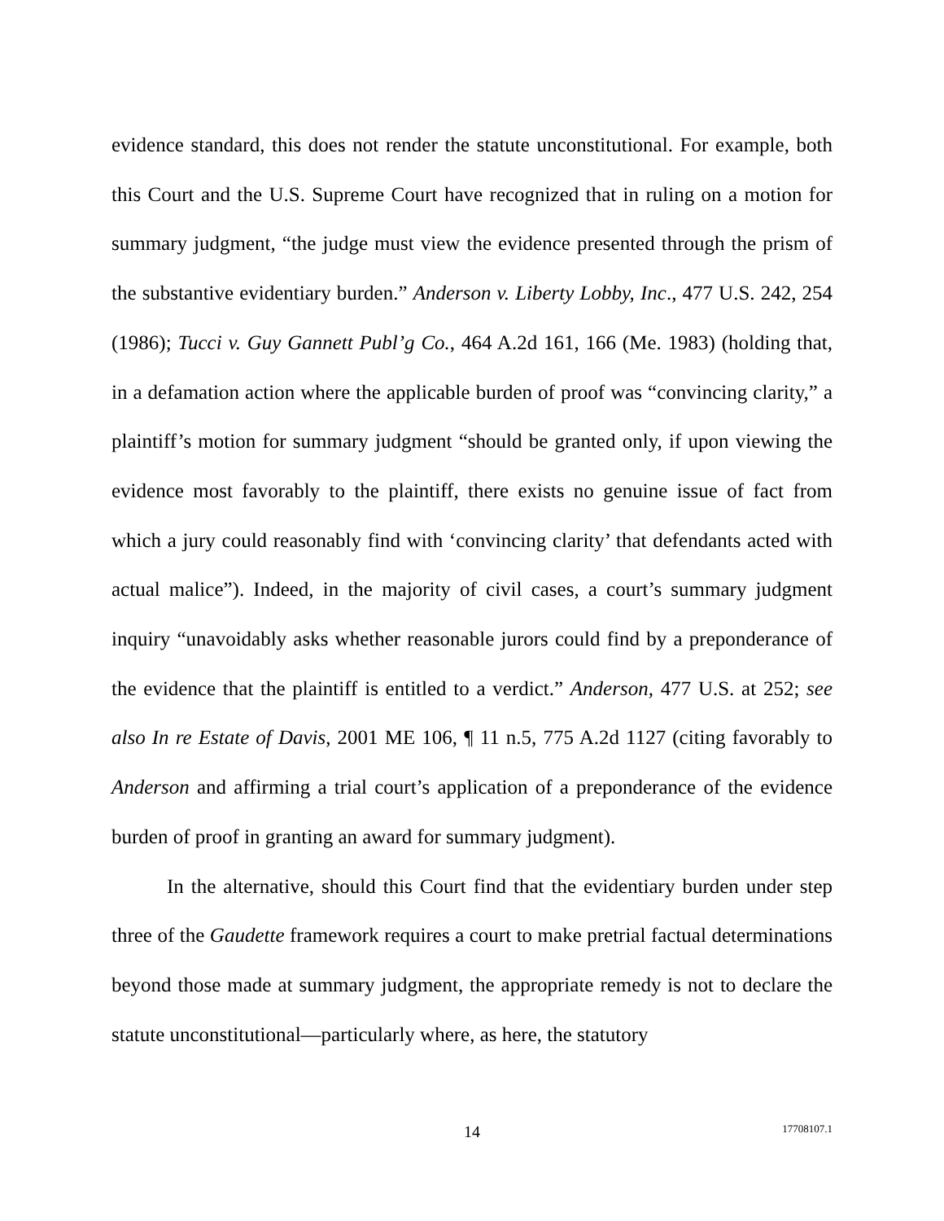evidence standard, this does not render the statute unconstitutional. For example, both this Court and the U.S. Supreme Court have recognized that in ruling on a motion for summary judgment, “the judge must view the evidence presented through the prism of the substantive evidentiary burden.” Anderson v. Liberty Lobby, Inc., 477 U.S. 242, 254 (1986); Tucci v. Guy Gannett Publ’g Co., 464 A.2d 161, 166 (Me. 1983) (holding that, in a defamation action where the applicable burden of proof was “convincing clarity,” a plaintiff’s motion for summary judgment “should be granted only, if upon viewing the evidence most favorably to the plaintiff, there exists no genuine issue of fact from which a jury could reasonably find with ‘convincing clarity’ that defendants acted with actual malice”). Indeed, in the majority of civil cases, a court’s summary judgment inquiry “unavoidably asks whether reasonable jurors could find by a preponderance of the evidence that the plaintiff is entitled to a verdict.” Anderson, 477 U.S. at 252; see also In re Estate of Davis, 2001 ME 106, ¶ 11 n.5, 775 A.2d 1127 (citing favorably to Anderson and affirming a trial court’s application of a preponderance of the evidence burden of proof in granting an award for summary judgment).
In the alternative, should this Court find that the evidentiary burden under step three of the Gaudette framework requires a court to make pretrial factual determinations beyond those made at summary judgment, the appropriate remedy is not to declare the statute unconstitutional—particularly where, as here, the statutory
14 17708107.1